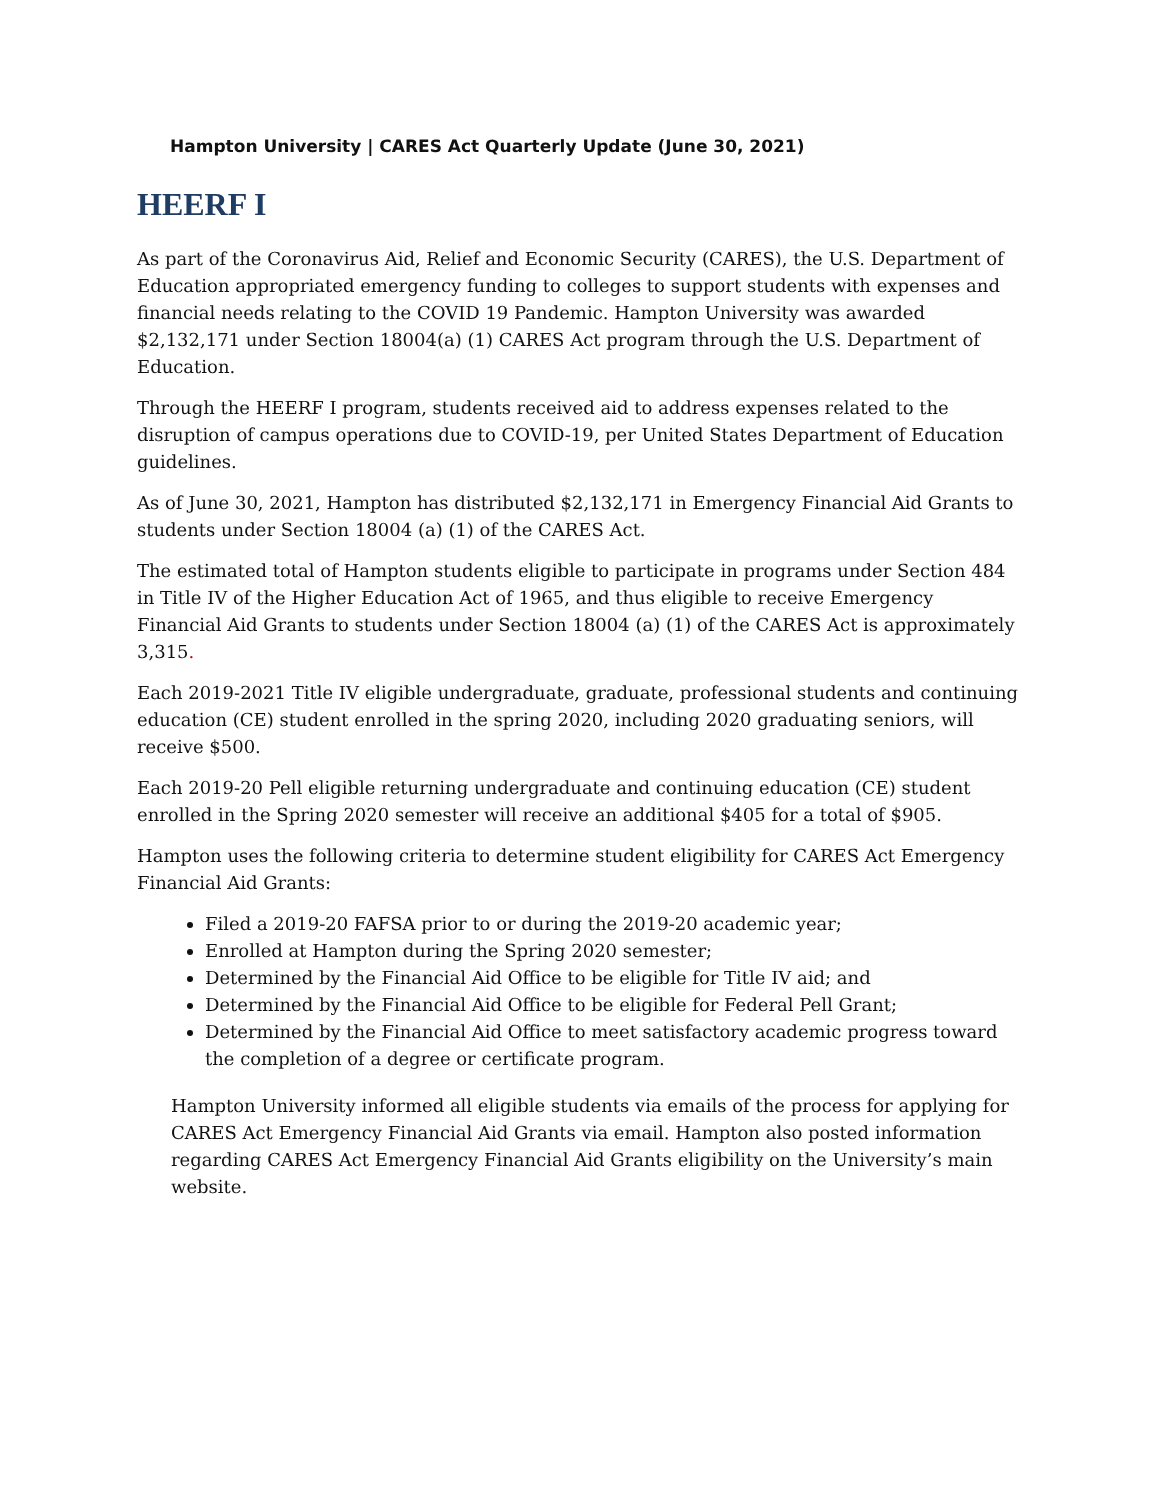Hampton University | CARES Act Quarterly Update (June 30, 2021)
HEERF I
As part of the Coronavirus Aid, Relief and Economic Security (CARES), the U.S. Department of Education appropriated emergency funding to colleges to support students with expenses and financial needs relating to the COVID 19 Pandemic. Hampton University was awarded $2,132,171 under Section 18004(a) (1) CARES Act program through the U.S. Department of Education.
Through the HEERF I program, students received aid to address expenses related to the disruption of campus operations due to COVID-19, per United States Department of Education guidelines.
As of June 30, 2021, Hampton has distributed $2,132,171 in Emergency Financial Aid Grants to students under Section 18004 (a) (1) of the CARES Act.
The estimated total of Hampton students eligible to participate in programs under Section 484 in Title IV of the Higher Education Act of 1965, and thus eligible to receive Emergency Financial Aid Grants to students under Section 18004 (a) (1) of the CARES Act is approximately 3,315.
Each 2019-2021 Title IV eligible undergraduate, graduate, professional students and continuing education (CE) student enrolled in the spring 2020, including 2020 graduating seniors, will receive $500.
Each 2019-20 Pell eligible returning undergraduate and continuing education (CE) student enrolled in the Spring 2020 semester will receive an additional $405 for a total of $905.
Hampton uses the following criteria to determine student eligibility for CARES Act Emergency Financial Aid Grants:
Filed a 2019-20 FAFSA prior to or during the 2019-20 academic year;
Enrolled at Hampton during the Spring 2020 semester;
Determined by the Financial Aid Office to be eligible for Title IV aid; and
Determined by the Financial Aid Office to be eligible for Federal Pell Grant;
Determined by the Financial Aid Office to meet satisfactory academic progress toward the completion of a degree or certificate program.
Hampton University informed all eligible students via emails of the process for applying for CARES Act Emergency Financial Aid Grants via email. Hampton also posted information regarding CARES Act Emergency Financial Aid Grants eligibility on the University’s main website.